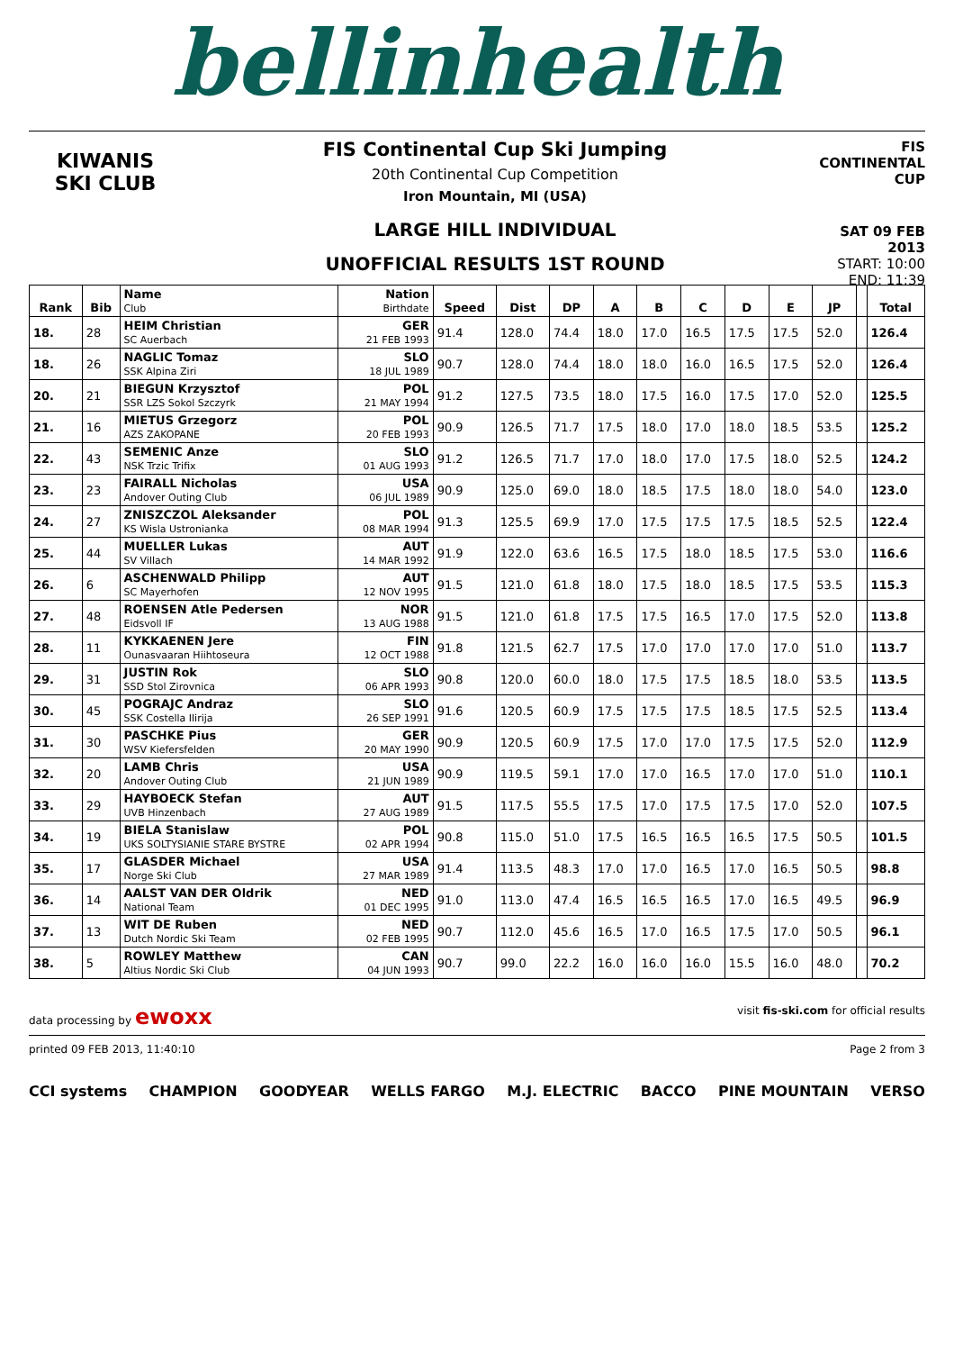bellinhealth
KIWANIS
SKI CLUB
FIS Continental Cup Ski Jumping
20th Continental Cup Competition
Iron Mountain, MI (USA)
LARGE HILL INDIVIDUAL
UNOFFICIAL RESULTS 1ST ROUND
FIS CONTINENTAL CUP
SAT 09 FEB 2013
START: 10:00
END: 11:39
| Rank | Bib | Name Club | Nation Birthdate | Speed | Dist | DP | A | B | C | D | E | JP | | Total |
| --- | --- | --- | --- | --- | --- | --- | --- | --- | --- | --- | --- | --- | --- | --- |
| 18. | 28 | HEIM Christian SC Auerbach | GER 21 FEB 1993 | 91.4 | 128.0 | 74.4 | 18.0 | 17.0 | 16.5 | 17.5 | 17.5 | 52.0 | | 126.4 |
| 18. | 26 | NAGLIC Tomaz SSK Alpina Ziri | SLO 18 JUL 1989 | 90.7 | 128.0 | 74.4 | 18.0 | 18.0 | 16.0 | 16.5 | 17.5 | 52.0 | | 126.4 |
| 20. | 21 | BIEGUN Krzysztof SSR LZS Sokol Szczyrk | POL 21 MAY 1994 | 91.2 | 127.5 | 73.5 | 18.0 | 17.5 | 16.0 | 17.5 | 17.0 | 52.0 | | 125.5 |
| 21. | 16 | MIETUS Grzegorz AZS ZAKOPANE | POL 20 FEB 1993 | 90.9 | 126.5 | 71.7 | 17.5 | 18.0 | 17.0 | 18.0 | 18.5 | 53.5 | | 125.2 |
| 22. | 43 | SEMENIC Anze NSK Trzic Trifix | SLO 01 AUG 1993 | 91.2 | 126.5 | 71.7 | 17.0 | 18.0 | 17.0 | 17.5 | 18.0 | 52.5 | | 124.2 |
| 23. | 23 | FAIRALL Nicholas Andover Outing Club | USA 06 JUL 1989 | 90.9 | 125.0 | 69.0 | 18.0 | 18.5 | 17.5 | 18.0 | 18.0 | 54.0 | | 123.0 |
| 24. | 27 | ZNISZCZOL Aleksander KS Wisla Ustronianka | POL 08 MAR 1994 | 91.3 | 125.5 | 69.9 | 17.0 | 17.5 | 17.5 | 17.5 | 18.5 | 52.5 | | 122.4 |
| 25. | 44 | MUELLER Lukas SV Villach | AUT 14 MAR 1992 | 91.9 | 122.0 | 63.6 | 16.5 | 17.5 | 18.0 | 18.5 | 17.5 | 53.0 | | 116.6 |
| 26. | 6 | ASCHENWALD Philipp SC Mayerhofen | AUT 12 NOV 1995 | 91.5 | 121.0 | 61.8 | 18.0 | 17.5 | 18.0 | 18.5 | 17.5 | 53.5 | | 115.3 |
| 27. | 48 | ROENSEN Atle Pedersen Eidsvoll IF | NOR 13 AUG 1988 | 91.5 | 121.0 | 61.8 | 17.5 | 17.5 | 16.5 | 17.0 | 17.5 | 52.0 | | 113.8 |
| 28. | 11 | KYKKAENEN Jere Ounasvaaran Hiihtoseura | FIN 12 OCT 1988 | 91.8 | 121.5 | 62.7 | 17.5 | 17.0 | 17.0 | 17.0 | 17.0 | 51.0 | | 113.7 |
| 29. | 31 | JUSTIN Rok SSD Stol Zirovnica | SLO 06 APR 1993 | 90.8 | 120.0 | 60.0 | 18.0 | 17.5 | 17.5 | 18.5 | 18.0 | 53.5 | | 113.5 |
| 30. | 45 | POGRAJC Andraz SSK Costella Ilirija | SLO 26 SEP 1991 | 91.6 | 120.5 | 60.9 | 17.5 | 17.5 | 17.5 | 18.5 | 17.5 | 52.5 | | 113.4 |
| 31. | 30 | PASCHKE Pius WSV Kiefersfelden | GER 20 MAY 1990 | 90.9 | 120.5 | 60.9 | 17.5 | 17.0 | 17.0 | 17.5 | 17.5 | 52.0 | | 112.9 |
| 32. | 20 | LAMB Chris Andover Outing Club | USA 21 JUN 1989 | 90.9 | 119.5 | 59.1 | 17.0 | 17.0 | 16.5 | 17.0 | 17.0 | 51.0 | | 110.1 |
| 33. | 29 | HAYBOECK Stefan UVB Hinzenbach | AUT 27 AUG 1989 | 91.5 | 117.5 | 55.5 | 17.5 | 17.0 | 17.5 | 17.5 | 17.0 | 52.0 | | 107.5 |
| 34. | 19 | BIELA Stanislaw UKS SOLTYSIANIE STARE BYSTRE | POL 02 APR 1994 | 90.8 | 115.0 | 51.0 | 17.5 | 16.5 | 16.5 | 16.5 | 17.5 | 50.5 | | 101.5 |
| 35. | 17 | GLASDER Michael Norge Ski Club | USA 27 MAR 1989 | 91.4 | 113.5 | 48.3 | 17.0 | 17.0 | 16.5 | 17.0 | 16.5 | 50.5 | | 98.8 |
| 36. | 14 | AALST VAN DER Oldrik National Team | NED 01 DEC 1995 | 91.0 | 113.0 | 47.4 | 16.5 | 16.5 | 16.5 | 17.0 | 16.5 | 49.5 | | 96.9 |
| 37. | 13 | WIT DE Ruben Dutch Nordic Ski Team | NED 02 FEB 1995 | 90.7 | 112.0 | 45.6 | 16.5 | 17.0 | 16.5 | 17.5 | 17.0 | 50.5 | | 96.1 |
| 38. | 5 | ROWLEY Matthew Altius Nordic Ski Club | CAN 04 JUN 1993 | 90.7 | 99.0 | 22.2 | 16.0 | 16.0 | 16.0 | 15.5 | 16.0 | 48.0 | | 70.2 |
data processing by ewoxx visit fis-ski.com for official results
printed 09 FEB 2013, 11:40:10 Page 2 from 3
CCI systems CHAMPION GOODYEAR WELLS FARGO M.J. ELECTRIC BACCO PINE MOUNTAIN VERSO